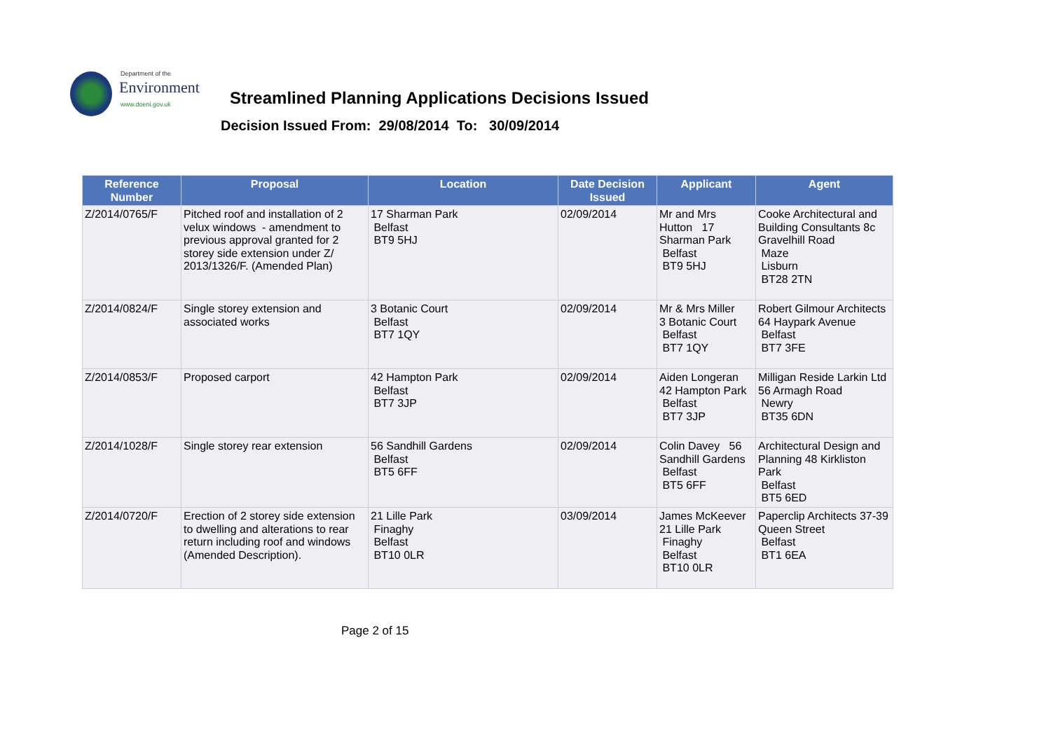Department of the
Environment
www.doeni.gov.uk
Streamlined Planning Applications Decisions Issued
Decision Issued From: 29/08/2014 To: 30/09/2014
| Reference Number | Proposal | Location | Date Decision Issued | Applicant | Agent |
| --- | --- | --- | --- | --- | --- |
| Z/2014/0765/F | Pitched roof and installation of 2 velux windows - amendment to previous approval granted for 2 storey side extension under Z/ 2013/1326/F. (Amended Plan) | 17 Sharman Park Belfast BT9 5HJ | 02/09/2014 | Mr and Mrs Hutton 17 Sharman Park Belfast BT9 5HJ | Cooke Architectural and Building Consultants 8c Gravelhill Road Maze Lisburn BT28 2TN |
| Z/2014/0824/F | Single storey extension and associated works | 3 Botanic Court Belfast BT7 1QY | 02/09/2014 | Mr & Mrs Miller 3 Botanic Court Belfast BT7 1QY | Robert Gilmour Architects 64 Haypark Avenue Belfast BT7 3FE |
| Z/2014/0853/F | Proposed carport | 42 Hampton Park Belfast BT7 3JP | 02/09/2014 | Aiden Longeran 42 Hampton Park Belfast BT7 3JP | Milligan Reside Larkin Ltd 56 Armagh Road Newry BT35 6DN |
| Z/2014/1028/F | Single storey rear extension | 56 Sandhill Gardens Belfast BT5 6FF | 02/09/2014 | Colin Davey 56 Sandhill Gardens Belfast BT5 6FF | Architectural Design and Planning 48 Kirkliston Park Belfast BT5 6ED |
| Z/2014/0720/F | Erection of 2 storey side extension to dwelling and alterations to rear return including roof and windows (Amended Description). | 21 Lille Park Finaghy Belfast BT10 0LR | 03/09/2014 | James McKeever 21 Lille Park Finaghy Belfast BT10 0LR | Paperclip Architects 37-39 Queen Street Belfast BT1 6EA |
Page 2 of 15